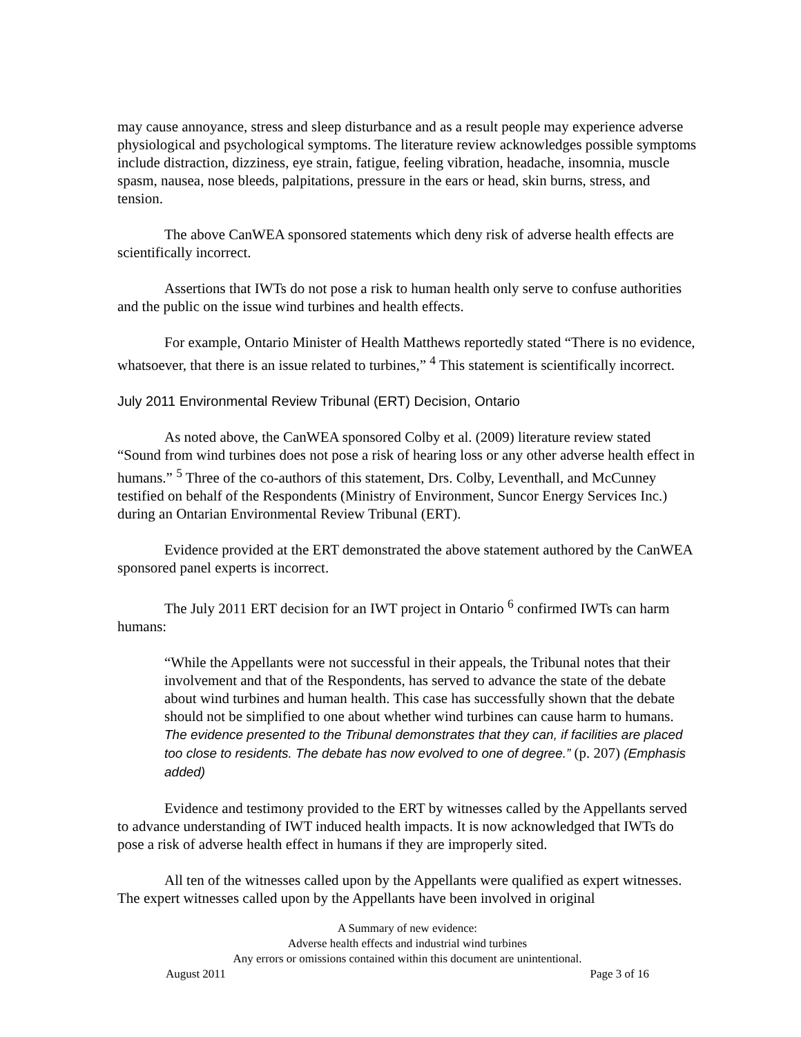may cause annoyance, stress and sleep disturbance and as a result people may experience adverse physiological and psychological symptoms. The literature review acknowledges possible symptoms include distraction, dizziness, eye strain, fatigue, feeling vibration, headache, insomnia, muscle spasm, nausea, nose bleeds, palpitations, pressure in the ears or head, skin burns, stress, and tension.
The above CanWEA sponsored statements which deny risk of adverse health effects are scientifically incorrect.
Assertions that IWTs do not pose a risk to human health only serve to confuse authorities and the public on the issue wind turbines and health effects.
For example, Ontario Minister of Health Matthews reportedly stated “There is no evidence, whatsoever, that there is an issue related to turbines,” <sup>4</sup> This statement is scientifically incorrect.
July 2011 Environmental Review Tribunal (ERT) Decision, Ontario
As noted above, the CanWEA sponsored Colby et al. (2009) literature review stated “Sound from wind turbines does not pose a risk of hearing loss or any other adverse health effect in humans.” <sup>5</sup> Three of the co-authors of this statement, Drs. Colby, Leventhall, and McCunney testified on behalf of the Respondents (Ministry of Environment, Suncor Energy Services Inc.) during an Ontarian Environmental Review Tribunal (ERT).
Evidence provided at the ERT demonstrated the above statement authored by the CanWEA sponsored panel experts is incorrect.
The July 2011 ERT decision for an IWT project in Ontario <sup>6</sup> confirmed IWTs can harm humans:
“While the Appellants were not successful in their appeals, the Tribunal notes that their involvement and that of the Respondents, has served to advance the state of the debate about wind turbines and human health. This case has successfully shown that the debate should not be simplified to one about whether wind turbines can cause harm to humans. The evidence presented to the Tribunal demonstrates that they can, if facilities are placed too close to residents. The debate has now evolved to one of degree.” (p. 207) (Emphasis added)
Evidence and testimony provided to the ERT by witnesses called by the Appellants served to advance understanding of IWT induced health impacts. It is now acknowledged that IWTs do pose a risk of adverse health effect in humans if they are improperly sited.
All ten of the witnesses called upon by the Appellants were qualified as expert witnesses. The expert witnesses called upon by the Appellants have been involved in original
A Summary of new evidence:
Adverse health effects and industrial wind turbines
Any errors or omissions contained within this document are unintentional.
August 2011 Page 3 of 16